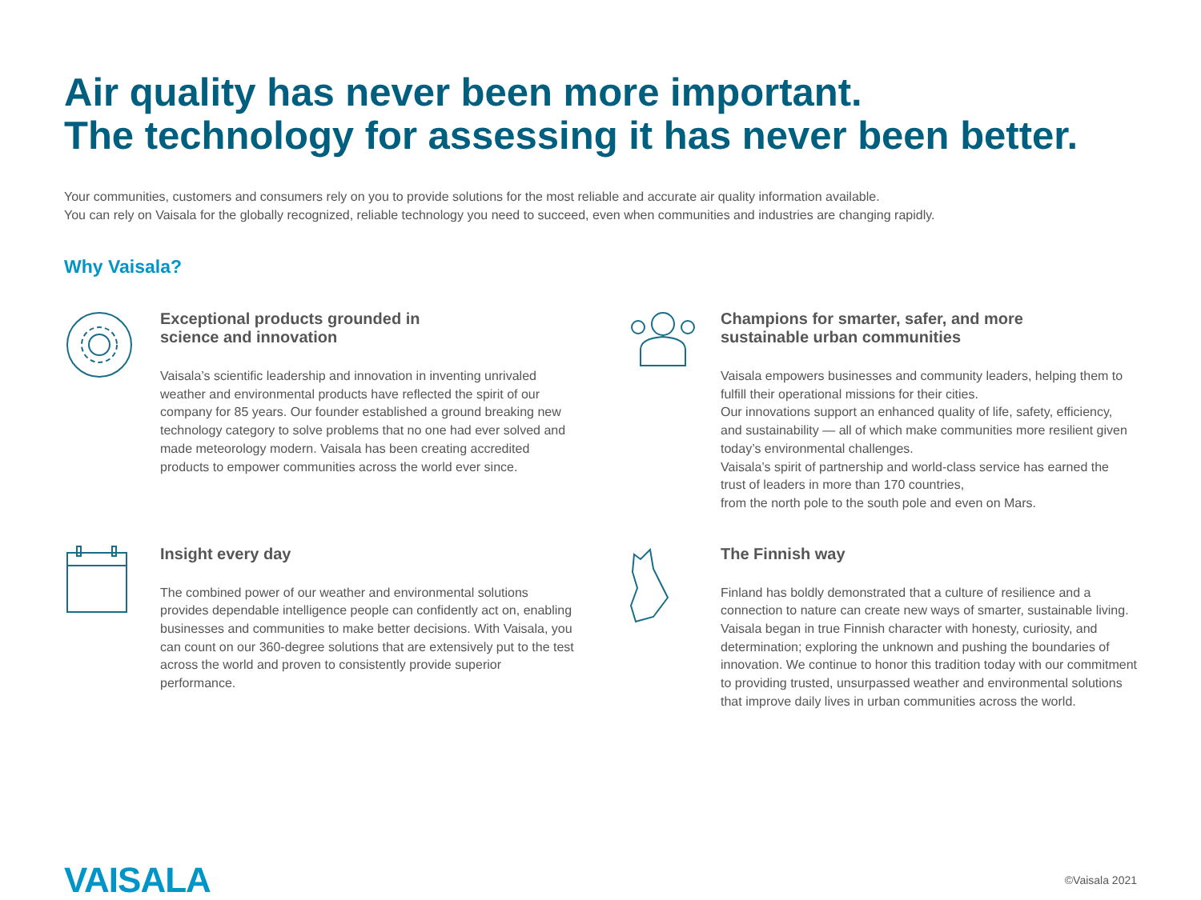Air quality has never been more important.
The technology for assessing it has never been better.
Your communities, customers and consumers rely on you to provide solutions for the most reliable and accurate air quality information available.
You can rely on Vaisala for the globally recognized, reliable technology you need to succeed, even when communities and industries are changing rapidly.
Why Vaisala?
Exceptional products grounded in
science and innovation
Vaisala’s scientific leadership and innovation in inventing unrivaled weather and environmental products have reflected the spirit of our company for 85 years. Our founder established a ground breaking new technology category to solve problems that no one had ever solved and made meteorology modern. Vaisala has been creating accredited products to empower communities across the world ever since.
Champions for smarter, safer, and more
sustainable urban communities
Vaisala empowers businesses and community leaders, helping them to fulfill their operational missions for their cities.
Our innovations support an enhanced quality of life, safety, efficiency, and sustainability — all of which make communities more resilient given today’s environmental challenges.
Vaisala’s spirit of partnership and world-class service has earned the trust of leaders in more than 170 countries,
from the north pole to the south pole and even on Mars.
Insight every day
The combined power of our weather and environmental solutions provides dependable intelligence people can confidently act on, enabling businesses and communities to make better decisions. With Vaisala, you can count on our 360-degree solutions that are extensively put to the test across the world and proven to consistently provide superior performance.
The Finnish way
Finland has boldly demonstrated that a culture of resilience and a connection to nature can create new ways of smarter, sustainable living. Vaisala began in true Finnish character with honesty, curiosity, and determination; exploring the unknown and pushing the boundaries of innovation. We continue to honor this tradition today with our commitment to providing trusted, unsurpassed weather and environmental solutions that improve daily lives in urban communities across the world.
VAISALA
©Vaisala 2021